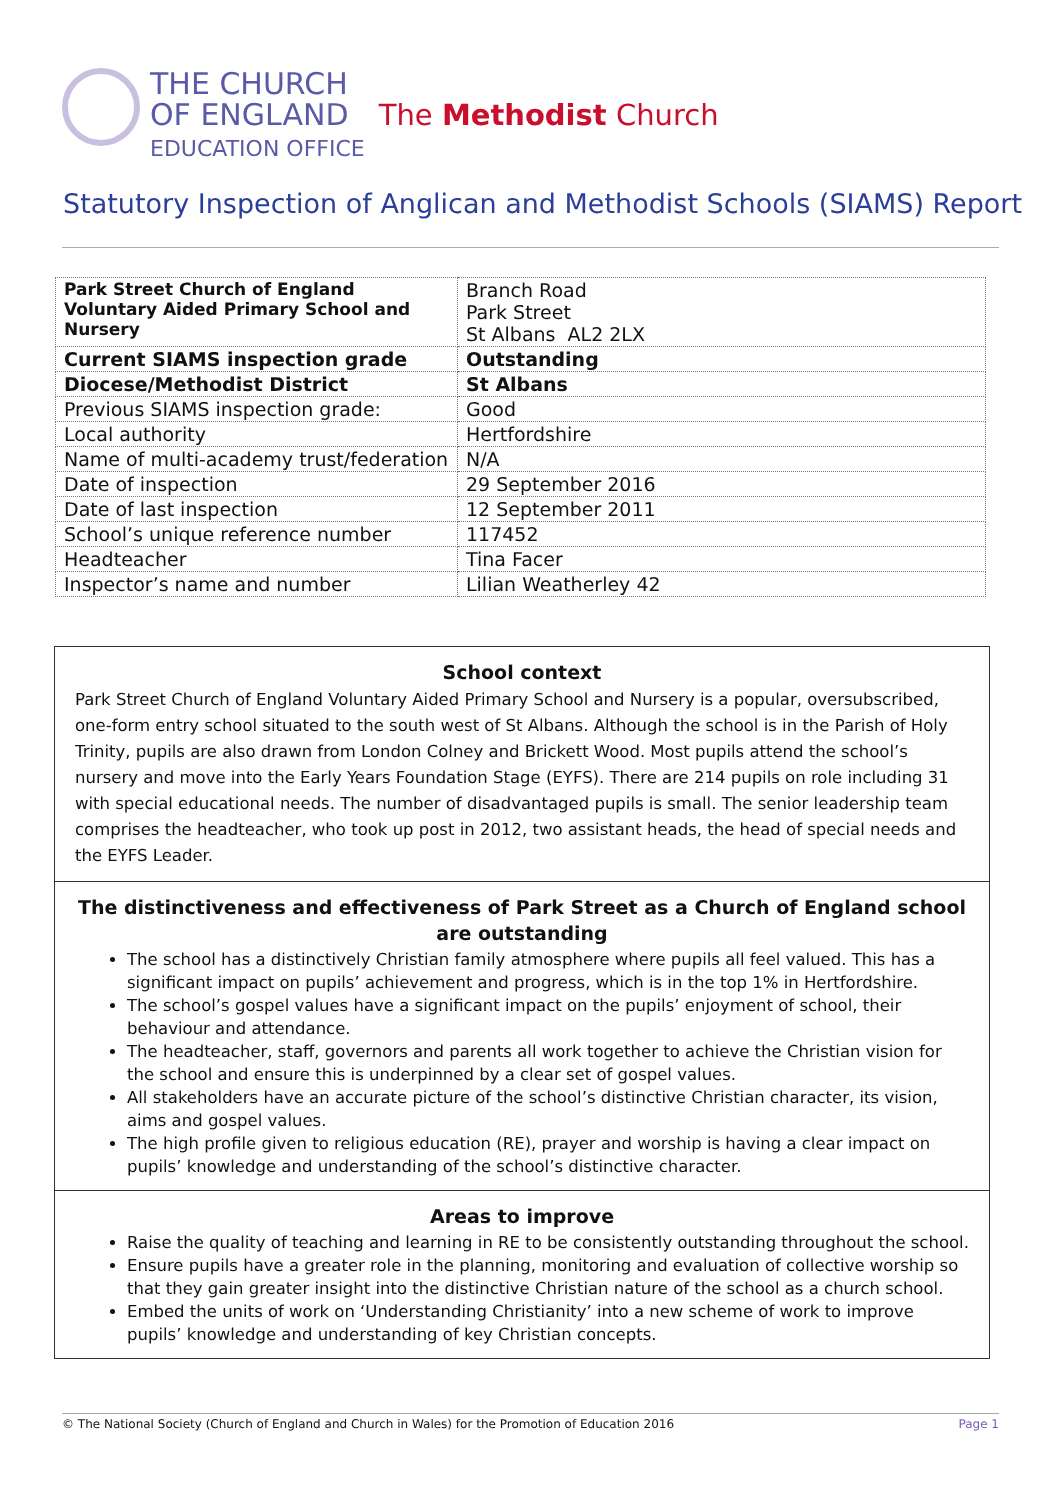THE CHURCH
OF ENGLAND
EDUCATION OFFICE
The Methodist Church
Statutory Inspection of Anglican and Methodist Schools (SIAMS) Report
| Park Street Church of England Voluntary Aided Primary School and Nursery | Branch Road Park Street St Albans AL2 2LX |
| Current SIAMS inspection grade | Outstanding |
| Diocese/Methodist District | St Albans |
| Previous SIAMS inspection grade: | Good |
| Local authority | Hertfordshire |
| Name of multi-academy trust/federation | N/A |
| Date of inspection | 29 September 2016 |
| Date of last inspection | 12 September 2011 |
| School’s unique reference number | 117452 |
| Headteacher | Tina Facer |
| Inspector’s name and number | Lilian Weatherley 42 |
School context
Park Street Church of England Voluntary Aided Primary School and Nursery is a popular, oversubscribed, one-form entry school situated to the south west of St Albans. Although the school is in the Parish of Holy Trinity, pupils are also drawn from London Colney and Brickett Wood. Most pupils attend the school’s nursery and move into the Early Years Foundation Stage (EYFS). There are 214 pupils on role including 31 with special educational needs. The number of disadvantaged pupils is small. The senior leadership team comprises the headteacher, who took up post in 2012, two assistant heads, the head of special needs and the EYFS Leader.
The distinctiveness and effectiveness of Park Street as a Church of England school are outstanding
The school has a distinctively Christian family atmosphere where pupils all feel valued. This has a significant impact on pupils’ achievement and progress, which is in the top 1% in Hertfordshire.
The school’s gospel values have a significant impact on the pupils’ enjoyment of school, their behaviour and attendance.
The headteacher, staff, governors and parents all work together to achieve the Christian vision for the school and ensure this is underpinned by a clear set of gospel values.
All stakeholders have an accurate picture of the school’s distinctive Christian character, its vision, aims and gospel values.
The high profile given to religious education (RE), prayer and worship is having a clear impact on pupils’ knowledge and understanding of the school’s distinctive character.
Areas to improve
Raise the quality of teaching and learning in RE to be consistently outstanding throughout the school.
Ensure pupils have a greater role in the planning, monitoring and evaluation of collective worship so that they gain greater insight into the distinctive Christian nature of the school as a church school.
Embed the units of work on ‘Understanding Christianity’ into a new scheme of work to improve pupils’ knowledge and understanding of key Christian concepts.
© The National Society (Church of England and Church in Wales) for the Promotion of Education 2016 Page 1